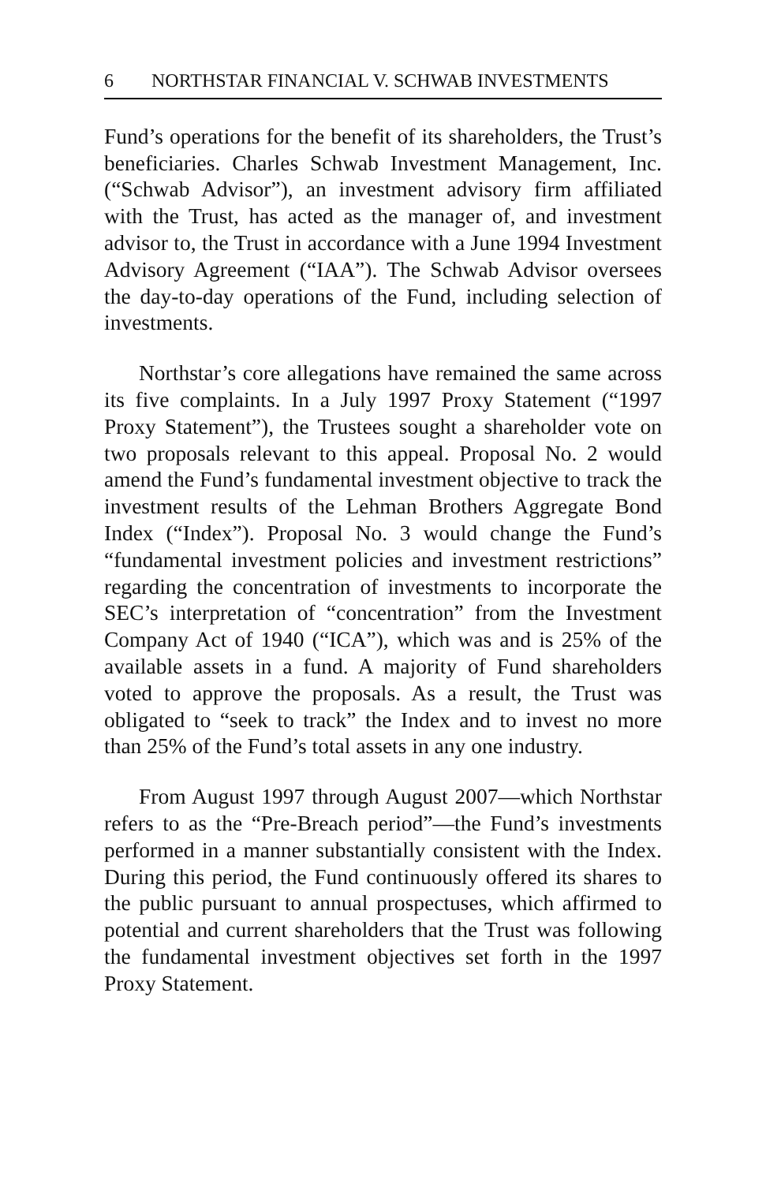6 NORTHSTAR FINANCIAL V. SCHWAB INVESTMENTS
Fund’s operations for the benefit of its shareholders, the Trust’s beneficiaries. Charles Schwab Investment Management, Inc. (“Schwab Advisor”), an investment advisory firm affiliated with the Trust, has acted as the manager of, and investment advisor to, the Trust in accordance with a June 1994 Investment Advisory Agreement (“IAA”). The Schwab Advisor oversees the day-to-day operations of the Fund, including selection of investments.
Northstar’s core allegations have remained the same across its five complaints. In a July 1997 Proxy Statement (“1997 Proxy Statement”), the Trustees sought a shareholder vote on two proposals relevant to this appeal. Proposal No. 2 would amend the Fund’s fundamental investment objective to track the investment results of the Lehman Brothers Aggregate Bond Index (“Index”). Proposal No. 3 would change the Fund’s “fundamental investment policies and investment restrictions” regarding the concentration of investments to incorporate the SEC’s interpretation of “concentration” from the Investment Company Act of 1940 (“ICA”), which was and is 25% of the available assets in a fund. A majority of Fund shareholders voted to approve the proposals. As a result, the Trust was obligated to “seek to track” the Index and to invest no more than 25% of the Fund’s total assets in any one industry.
From August 1997 through August 2007—which Northstar refers to as the “Pre-Breach period”—the Fund’s investments performed in a manner substantially consistent with the Index. During this period, the Fund continuously offered its shares to the public pursuant to annual prospectuses, which affirmed to potential and current shareholders that the Trust was following the fundamental investment objectives set forth in the 1997 Proxy Statement.